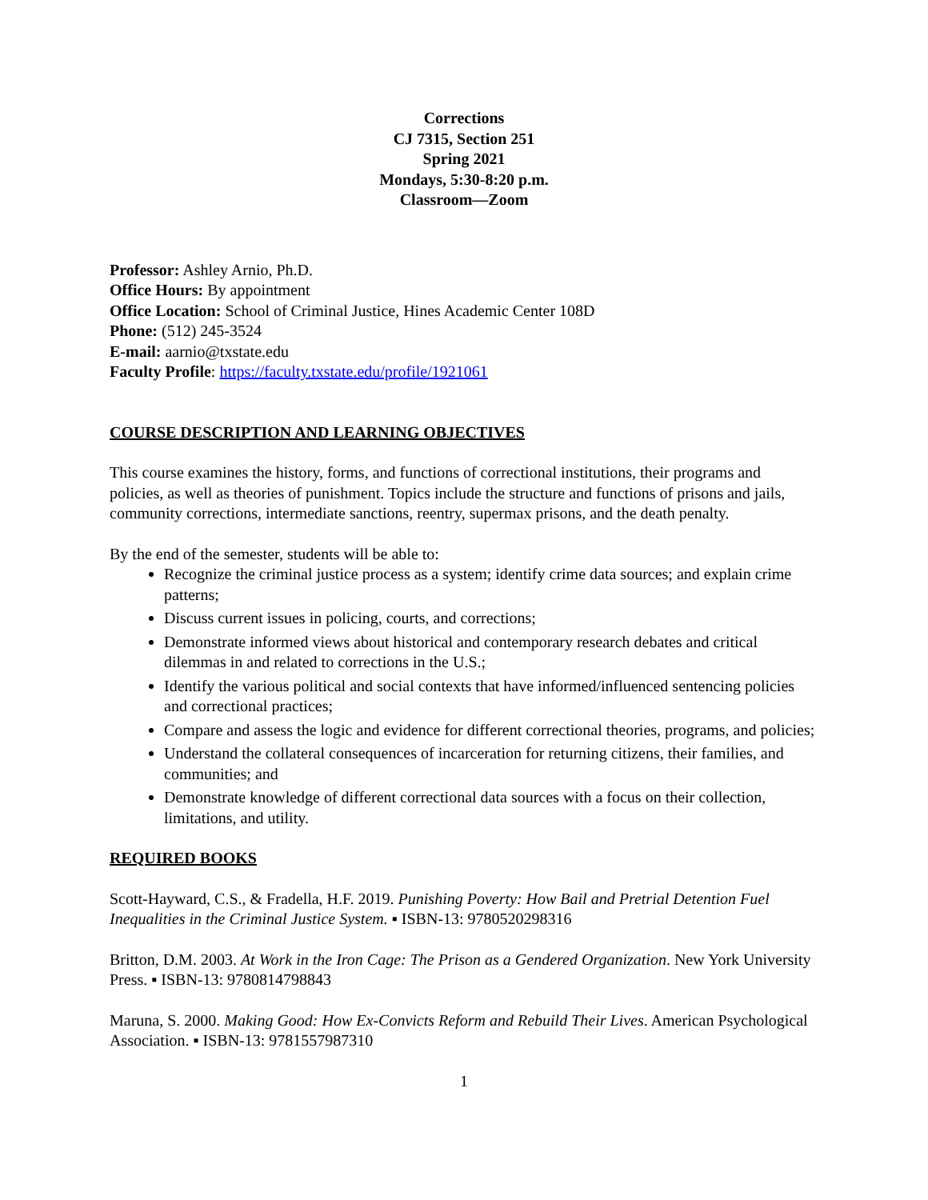Corrections
CJ 7315, Section 251
Spring 2021
Mondays, 5:30-8:20 p.m.
Classroom—Zoom
Professor: Ashley Arnio, Ph.D.
Office Hours: By appointment
Office Location: School of Criminal Justice, Hines Academic Center 108D
Phone: (512) 245-3524
E-mail: aarnio@txstate.edu
Faculty Profile: https://faculty.txstate.edu/profile/1921061
COURSE DESCRIPTION AND LEARNING OBJECTIVES
This course examines the history, forms, and functions of correctional institutions, their programs and policies, as well as theories of punishment. Topics include the structure and functions of prisons and jails, community corrections, intermediate sanctions, reentry, supermax prisons, and the death penalty.
By the end of the semester, students will be able to:
Recognize the criminal justice process as a system; identify crime data sources; and explain crime patterns;
Discuss current issues in policing, courts, and corrections;
Demonstrate informed views about historical and contemporary research debates and critical dilemmas in and related to corrections in the U.S.;
Identify the various political and social contexts that have informed/influenced sentencing policies and correctional practices;
Compare and assess the logic and evidence for different correctional theories, programs, and policies;
Understand the collateral consequences of incarceration for returning citizens, their families, and communities; and
Demonstrate knowledge of different correctional data sources with a focus on their collection, limitations, and utility.
REQUIRED BOOKS
Scott-Hayward, C.S., & Fradella, H.F. 2019. Punishing Poverty: How Bail and Pretrial Detention Fuel Inequalities in the Criminal Justice System. ▪ ISBN-13: 9780520298316
Britton, D.M. 2003. At Work in the Iron Cage: The Prison as a Gendered Organization. New York University Press. ▪ ISBN-13: 9780814798843
Maruna, S. 2000. Making Good: How Ex-Convicts Reform and Rebuild Their Lives. American Psychological Association. ▪ ISBN-13: 9781557987310
1